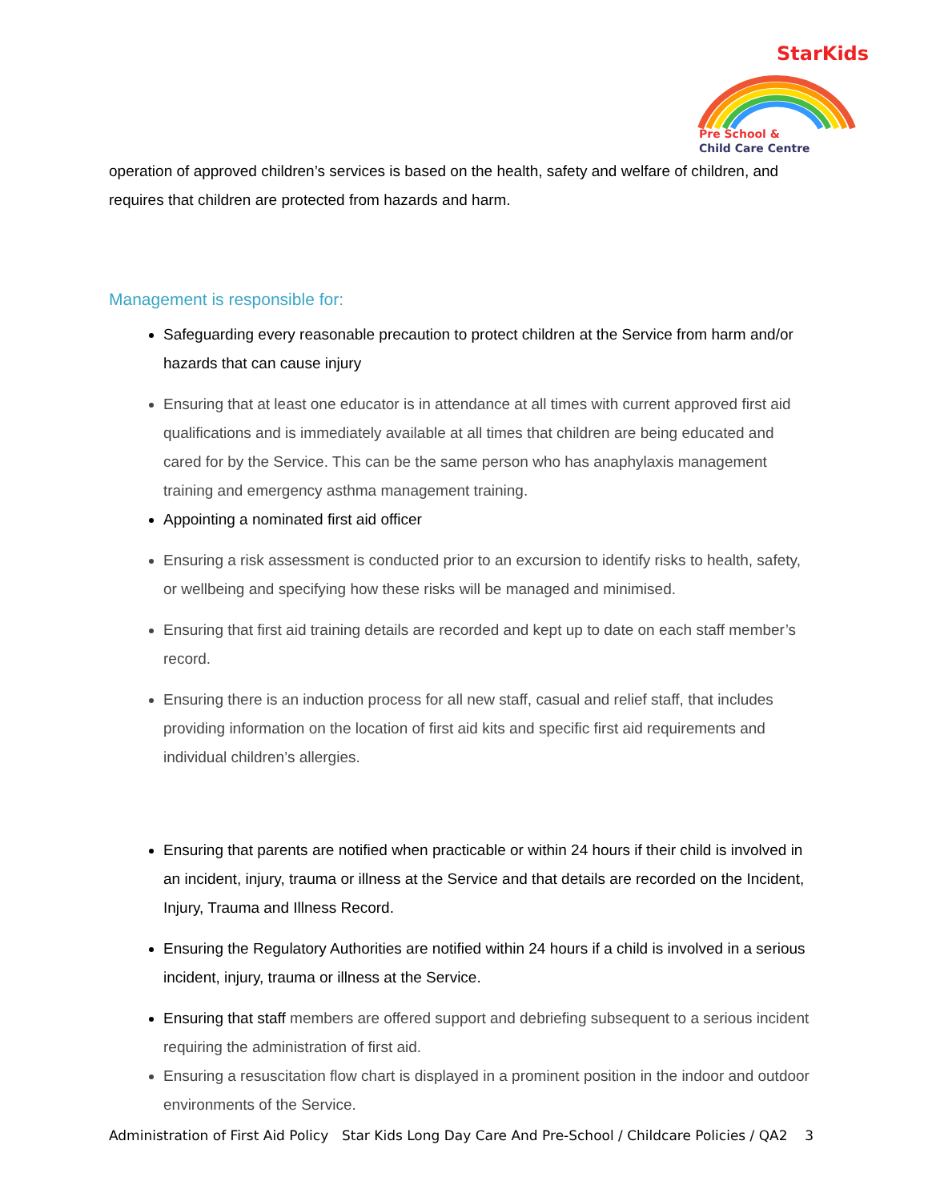StarKids
Pre School &
Child Care Centre
operation of approved children’s services is based on the health, safety and welfare of children, and requires that children are protected from hazards and harm.
Management is responsible for:
Safeguarding every reasonable precaution to protect children at the Service from harm and/or hazards that can cause injury
Ensuring that at least one educator is in attendance at all times with current approved first aid qualifications and is immediately available at all times that children are being educated and cared for by the Service. This can be the same person who has anaphylaxis management training and emergency asthma management training.
Appointing a nominated first aid officer
Ensuring a risk assessment is conducted prior to an excursion to identify risks to health, safety, or wellbeing and specifying how these risks will be managed and minimised.
Ensuring that first aid training details are recorded and kept up to date on each staff member’s record.
Ensuring there is an induction process for all new staff, casual and relief staff, that includes providing information on the location of first aid kits and specific first aid requirements and individual children’s allergies.
Ensuring that parents are notified when practicable or within 24 hours if their child is involved in an incident, injury, trauma or illness at the Service and that details are recorded on the Incident, Injury, Trauma and Illness Record.
Ensuring the Regulatory Authorities are notified within 24 hours if a child is involved in a serious incident, injury, trauma or illness at the Service.
Ensuring that staff members are offered support and debriefing subsequent to a serious incident requiring the administration of first aid.
Ensuring a resuscitation flow chart is displayed in a prominent position in the indoor and outdoor environments of the Service.
Administration of First Aid Policy Star Kids Long Day Care And Pre-School / Childcare Policies / QA2 3